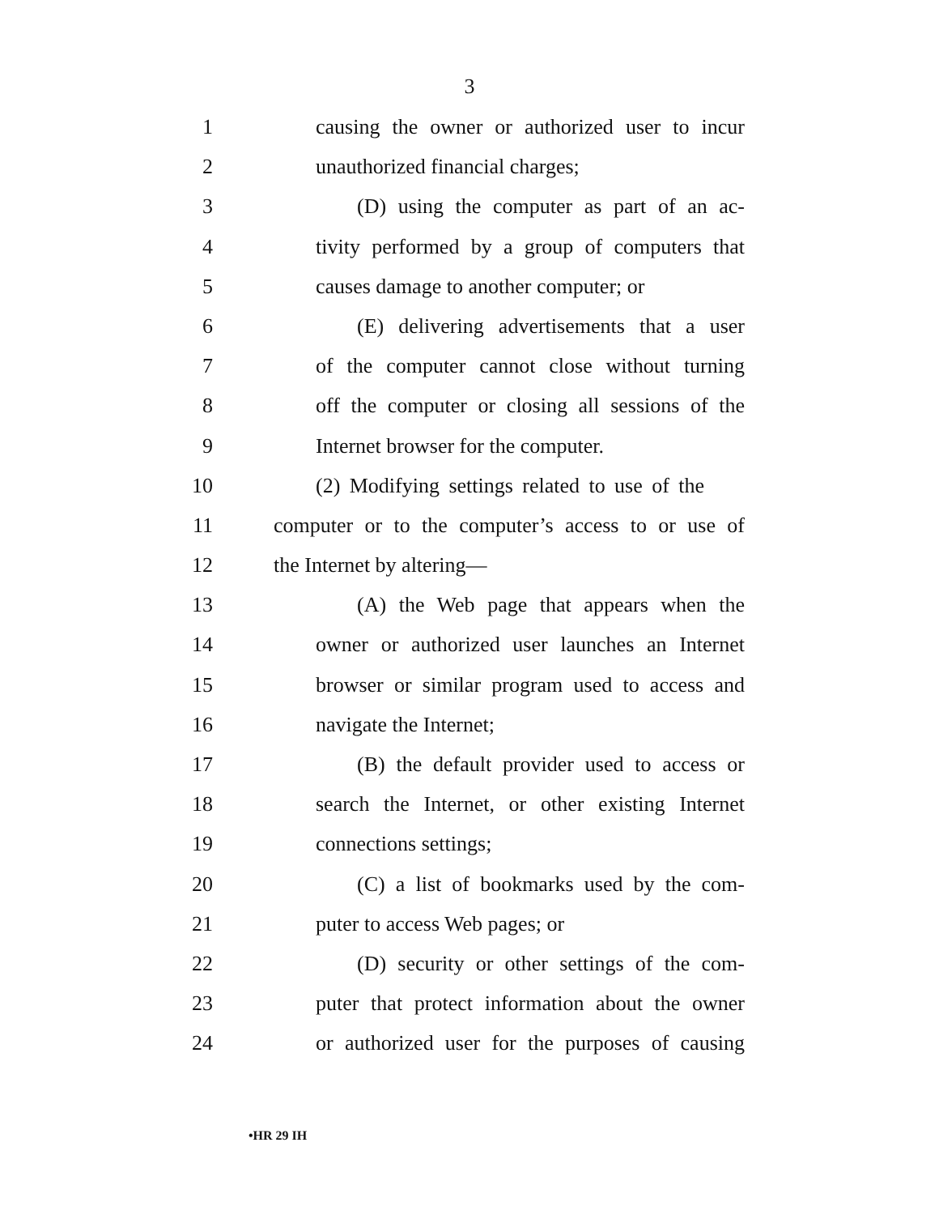3
1 causing the owner or authorized user to incur
2 unauthorized financial charges;
3 (D) using the computer as part of an ac-
4 tivity performed by a group of computers that
5 causes damage to another computer; or
6 (E) delivering advertisements that a user
7 of the computer cannot close without turning
8 off the computer or closing all sessions of the
9 Internet browser for the computer.
10 (2) Modifying settings related to use of the
11 computer or to the computer’s access to or use of
12 the Internet by altering—
13 (A) the Web page that appears when the
14 owner or authorized user launches an Internet
15 browser or similar program used to access and
16 navigate the Internet;
17 (B) the default provider used to access or
18 search the Internet, or other existing Internet
19 connections settings;
20 (C) a list of bookmarks used by the com-
21 puter to access Web pages; or
22 (D) security or other settings of the com-
23 puter that protect information about the owner
24 or authorized user for the purposes of causing
•HR 29 IH